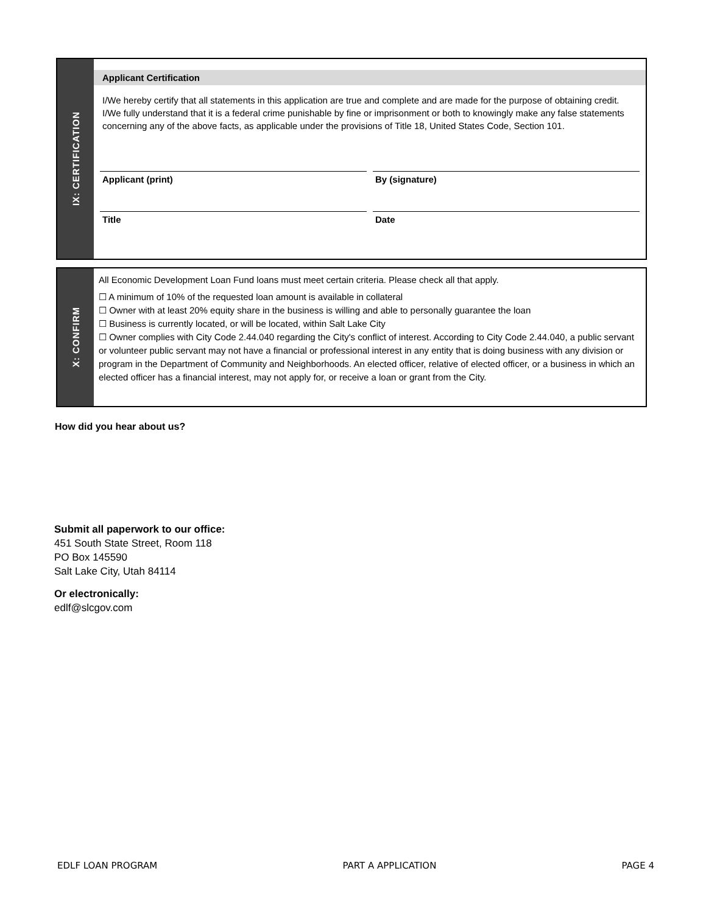IX: CERTIFICATION
Applicant Certification
I/We hereby certify that all statements in this application are true and complete and are made for the purpose of obtaining credit. I/We fully understand that it is a federal crime punishable by fine or imprisonment or both to knowingly make any false statements concerning any of the above facts, as applicable under the provisions of Title 18, United States Code, Section 101.
Applicant (print) By (signature)
Title Date
X: CONFIRM
All Economic Development Loan Fund loans must meet certain criteria. Please check all that apply.
☐ A minimum of 10% of the requested loan amount is available in collateral
☐ Owner with at least 20% equity share in the business is willing and able to personally guarantee the loan
☐ Business is currently located, or will be located, within Salt Lake City
☐ Owner complies with City Code 2.44.040 regarding the City's conflict of interest. According to City Code 2.44.040, a public servant or volunteer public servant may not have a financial or professional interest in any entity that is doing business with any division or program in the Department of Community and Neighborhoods. An elected officer, relative of elected officer, or a business in which an elected officer has a financial interest, may not apply for, or receive a loan or grant from the City.
How did you hear about us?
Submit all paperwork to our office:
451 South State Street, Room 118
PO Box 145590
Salt Lake City, Utah 84114
Or electronically:
edlf@slcgov.com
EDLF LOAN PROGRAM PART A APPLICATION PAGE 4